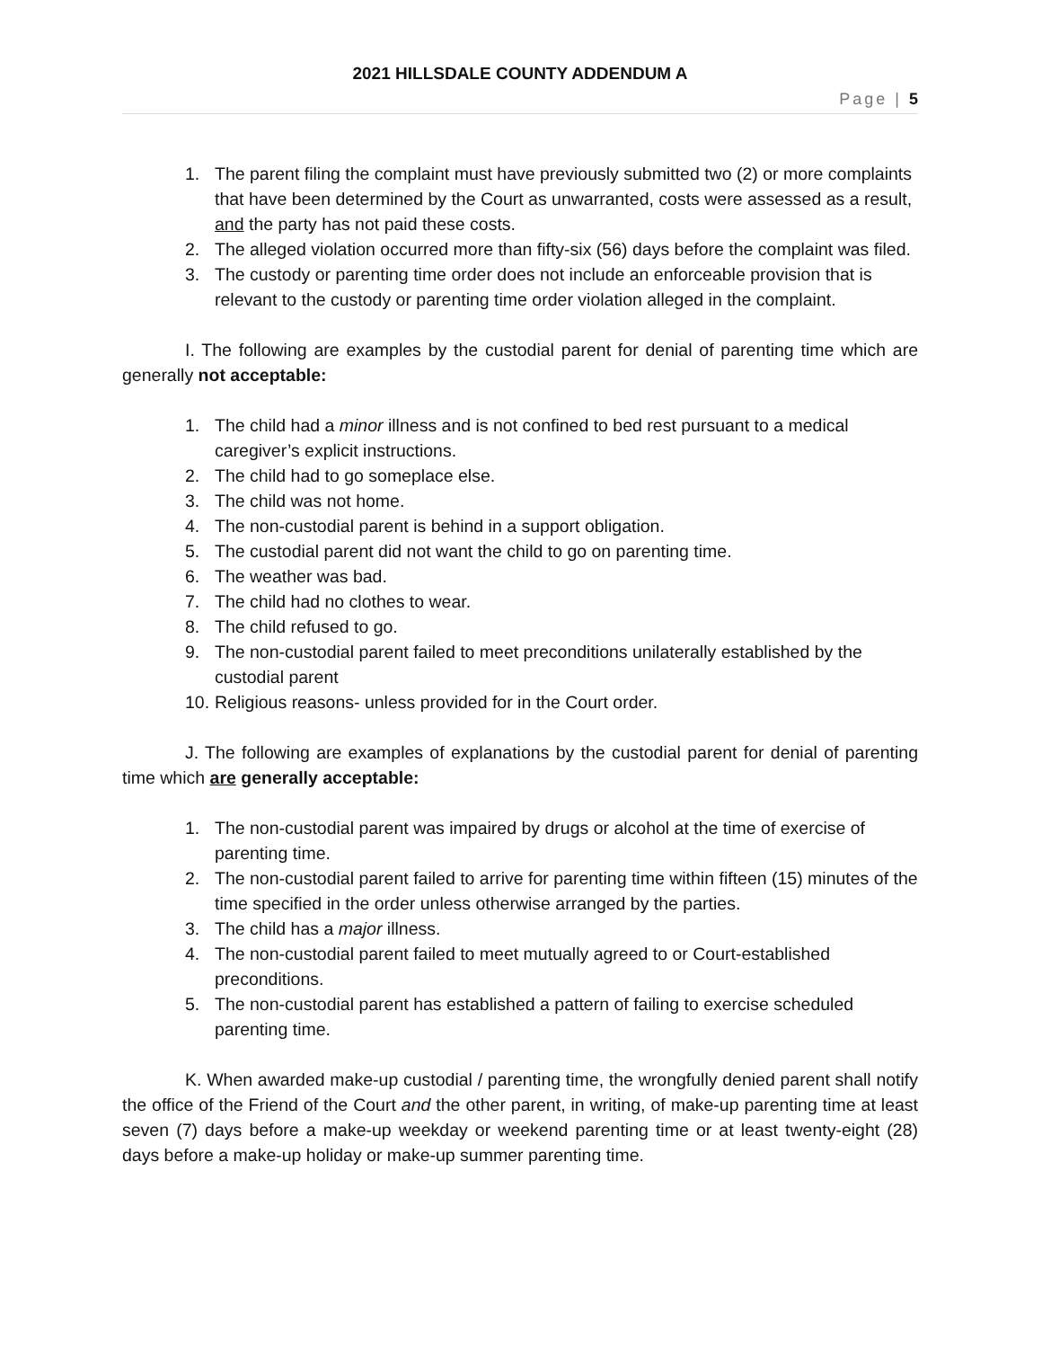2021 HILLSDALE COUNTY ADDENDUM A
Page | 5
1. The parent filing the complaint must have previously submitted two (2) or more complaints that have been determined by the Court as unwarranted, costs were assessed as a result, and the party has not paid these costs.
2. The alleged violation occurred more than fifty-six (56) days before the complaint was filed.
3. The custody or parenting time order does not include an enforceable provision that is relevant to the custody or parenting time order violation alleged in the complaint.
I. The following are examples by the custodial parent for denial of parenting time which are generally not acceptable:
1. The child had a minor illness and is not confined to bed rest pursuant to a medical caregiver’s explicit instructions.
2. The child had to go someplace else.
3. The child was not home.
4. The non-custodial parent is behind in a support obligation.
5. The custodial parent did not want the child to go on parenting time.
6. The weather was bad.
7. The child had no clothes to wear.
8. The child refused to go.
9. The non-custodial parent failed to meet preconditions unilaterally established by the custodial parent
10. Religious reasons- unless provided for in the Court order.
J. The following are examples of explanations by the custodial parent for denial of parenting time which are generally acceptable:
1. The non-custodial parent was impaired by drugs or alcohol at the time of exercise of parenting time.
2. The non-custodial parent failed to arrive for parenting time within fifteen (15) minutes of the time specified in the order unless otherwise arranged by the parties.
3. The child has a major illness.
4. The non-custodial parent failed to meet mutually agreed to or Court-established preconditions.
5. The non-custodial parent has established a pattern of failing to exercise scheduled parenting time.
K. When awarded make-up custodial / parenting time, the wrongfully denied parent shall notify the office of the Friend of the Court and the other parent, in writing, of make-up parenting time at least seven (7) days before a make-up weekday or weekend parenting time or at least twenty-eight (28) days before a make-up holiday or make-up summer parenting time.